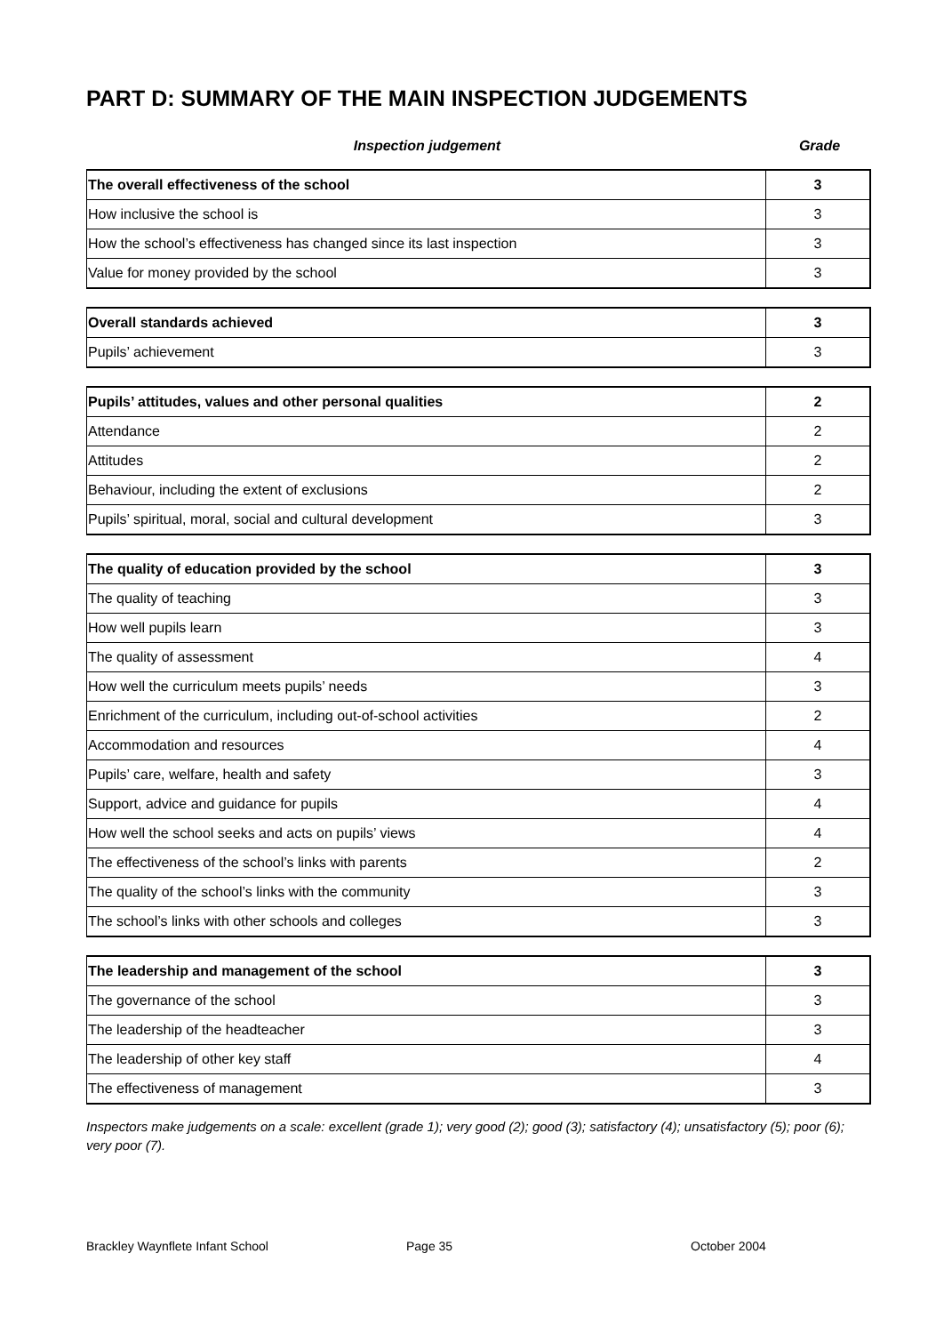PART D: SUMMARY OF THE MAIN INSPECTION JUDGEMENTS
Inspection judgement Grade
| The overall effectiveness of the school | 3 |
| How inclusive the school is | 3 |
| How the school’s effectiveness has changed since its last inspection | 3 |
| Value for money provided by the school | 3 |
| Overall standards achieved | 3 |
| Pupils’ achievement | 3 |
| Pupils’ attitudes, values and other personal qualities | 2 |
| Attendance | 2 |
| Attitudes | 2 |
| Behaviour, including the extent of exclusions | 2 |
| Pupils’ spiritual, moral, social and cultural development | 3 |
| The quality of education provided by the school | 3 |
| The quality of teaching | 3 |
| How well pupils learn | 3 |
| The quality of assessment | 4 |
| How well the curriculum meets pupils’ needs | 3 |
| Enrichment of the curriculum, including out-of-school activities | 2 |
| Accommodation and resources | 4 |
| Pupils’ care, welfare, health and safety | 3 |
| Support, advice and guidance for pupils | 4 |
| How well the school seeks and acts on pupils’ views | 4 |
| The effectiveness of the school’s links with parents | 2 |
| The quality of the school’s links with the community | 3 |
| The school’s links with other schools and colleges | 3 |
| The leadership and management of the school | 3 |
| The governance of the school | 3 |
| The leadership of the headteacher | 3 |
| The leadership of other key staff | 4 |
| The effectiveness of management | 3 |
Inspectors make judgements on a scale: excellent (grade 1); very good (2); good (3); satisfactory (4); unsatisfactory (5); poor (6); very poor (7).
Brackley Waynflete Infant School Page 35 October 2004